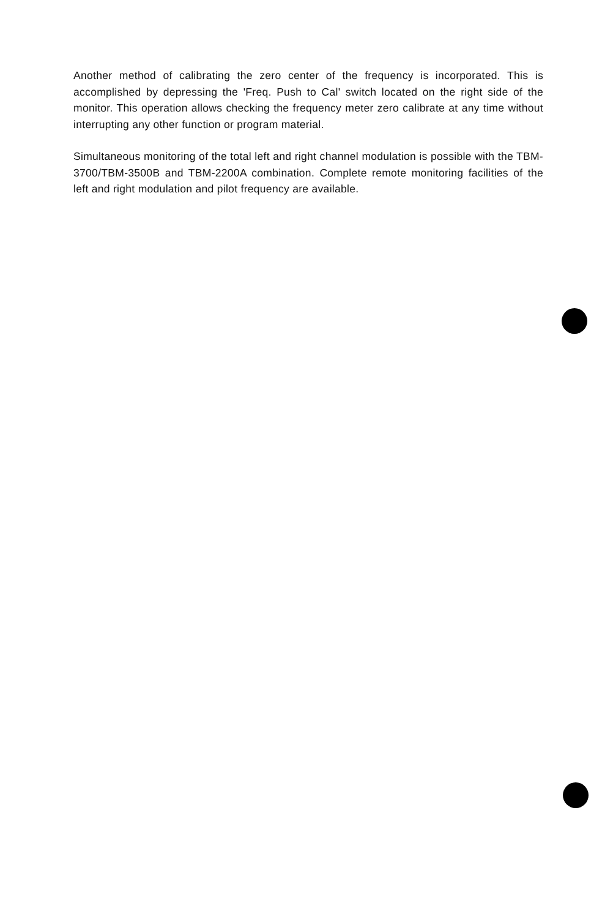Another method of calibrating the zero center of the frequency is incorporated. This is accomplished by depressing the 'Freq. Push to Cal' switch located on the right side of the monitor. This operation allows checking the frequency meter zero calibrate at any time without interrupting any other function or program material.
Simultaneous monitoring of the total left and right channel modulation is possible with the TBM-3700/TBM-3500B and TBM-2200A combination. Complete remote monitoring facilities of the left and right modulation and pilot frequency are available.